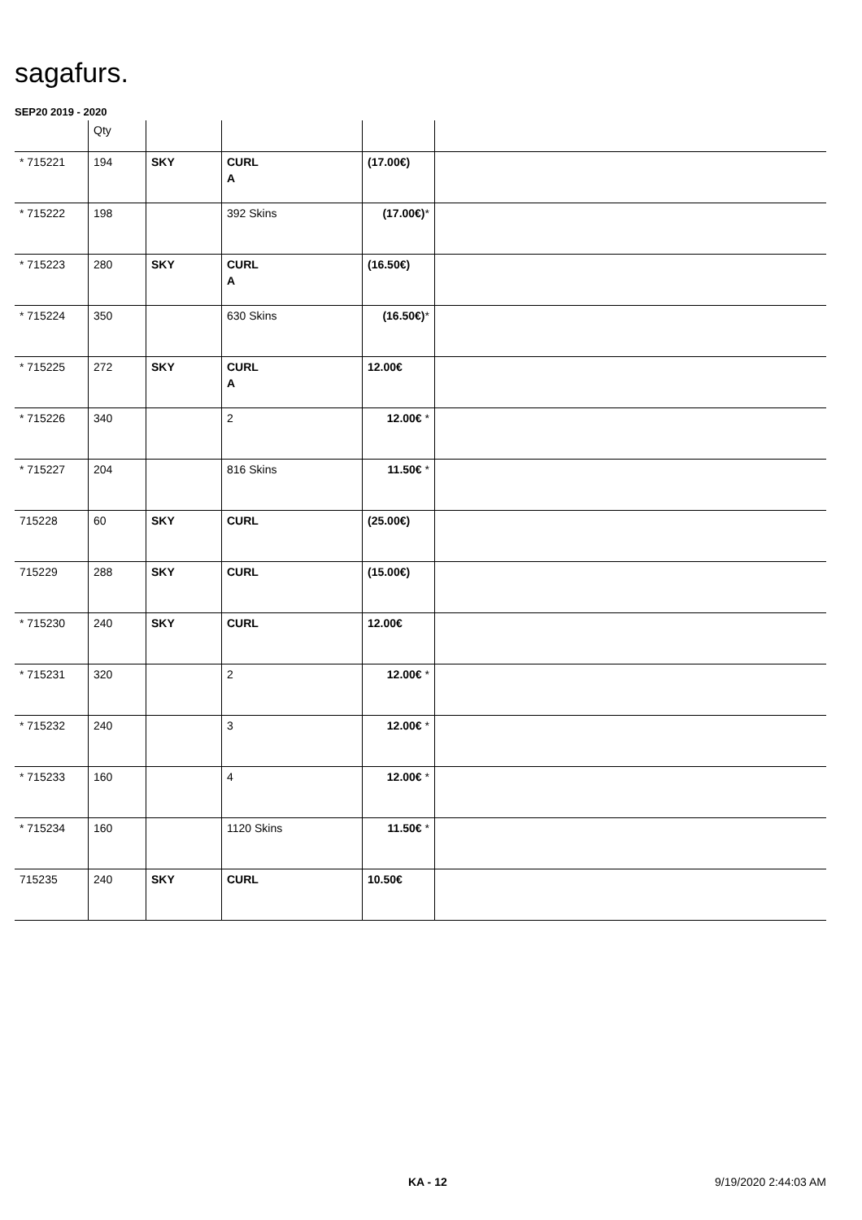sagafurs.
SEP20 2019 - 2020
| | Qty | | | | |
| --- | --- | --- | --- | --- | --- |
| * 715221 | 194 | SKY | CURL A | (17.00€) | |
| * 715222 | 198 | | 392 Skins | (17.00€) * | |
| * 715223 | 280 | SKY | CURL A | (16.50€) | |
| * 715224 | 350 | | 630 Skins | (16.50€) * | |
| * 715225 | 272 | SKY | CURL A | 12.00€ | |
| * 715226 | 340 | | 2 | 12.00€ * | |
| * 715227 | 204 | | 816 Skins | 11.50€ * | |
| 715228 | 60 | SKY | CURL | (25.00€) | |
| 715229 | 288 | SKY | CURL | (15.00€) | |
| * 715230 | 240 | SKY | CURL | 12.00€ | |
| * 715231 | 320 | | 2 | 12.00€ * | |
| * 715232 | 240 | | 3 | 12.00€ * | |
| * 715233 | 160 | | 4 | 12.00€ * | |
| * 715234 | 160 | | 1120 Skins | 11.50€ * | |
| 715235 | 240 | SKY | CURL | 10.50€ | |
KA - 12 9/19/2020 2:44:03 AM